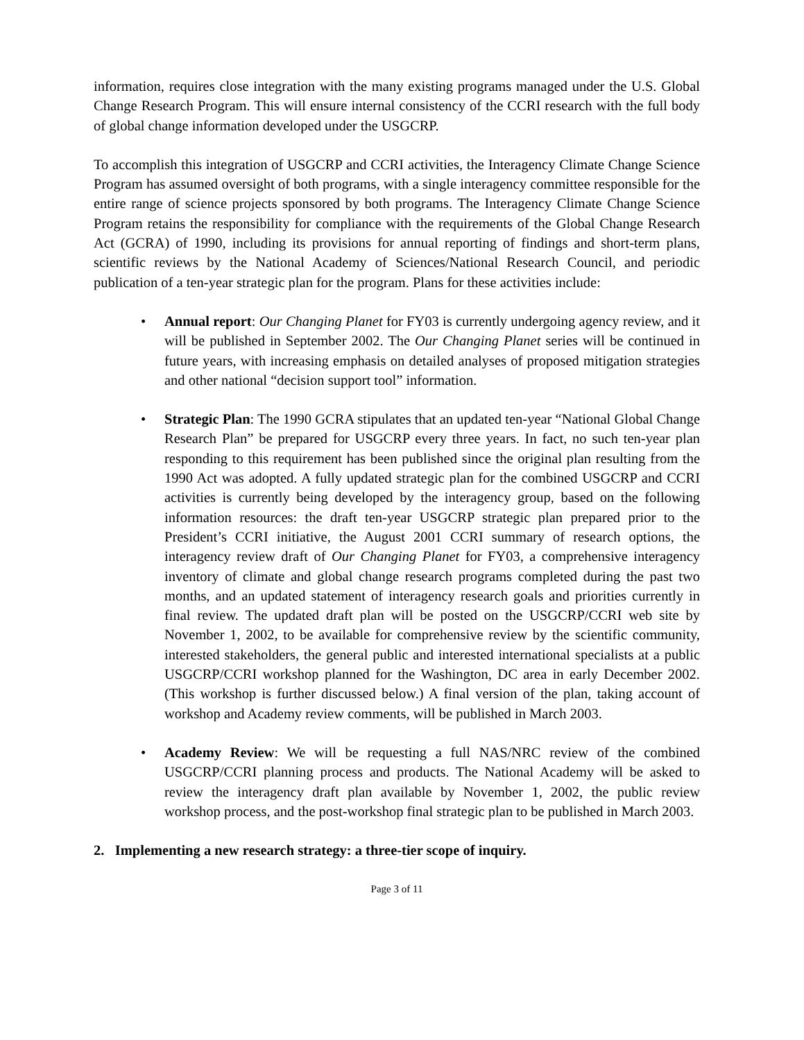information, requires close integration with the many existing programs managed under the U.S. Global Change Research Program. This will ensure internal consistency of the CCRI research with the full body of global change information developed under the USGCRP.
To accomplish this integration of USGCRP and CCRI activities, the Interagency Climate Change Science Program has assumed oversight of both programs, with a single interagency committee responsible for the entire range of science projects sponsored by both programs. The Interagency Climate Change Science Program retains the responsibility for compliance with the requirements of the Global Change Research Act (GCRA) of 1990, including its provisions for annual reporting of findings and short-term plans, scientific reviews by the National Academy of Sciences/National Research Council, and periodic publication of a ten-year strategic plan for the program. Plans for these activities include:
• Annual report: Our Changing Planet for FY03 is currently undergoing agency review, and it will be published in September 2002. The Our Changing Planet series will be continued in future years, with increasing emphasis on detailed analyses of proposed mitigation strategies and other national “decision support tool” information.
• Strategic Plan: The 1990 GCRA stipulates that an updated ten-year “National Global Change Research Plan” be prepared for USGCRP every three years. In fact, no such ten-year plan responding to this requirement has been published since the original plan resulting from the 1990 Act was adopted. A fully updated strategic plan for the combined USGCRP and CCRI activities is currently being developed by the interagency group, based on the following information resources: the draft ten-year USGCRP strategic plan prepared prior to the President’s CCRI initiative, the August 2001 CCRI summary of research options, the interagency review draft of Our Changing Planet for FY03, a comprehensive interagency inventory of climate and global change research programs completed during the past two months, and an updated statement of interagency research goals and priorities currently in final review. The updated draft plan will be posted on the USGCRP/CCRI web site by November 1, 2002, to be available for comprehensive review by the scientific community, interested stakeholders, the general public and interested international specialists at a public USGCRP/CCRI workshop planned for the Washington, DC area in early December 2002. (This workshop is further discussed below.) A final version of the plan, taking account of workshop and Academy review comments, will be published in March 2003.
• Academy Review: We will be requesting a full NAS/NRC review of the combined USGCRP/CCRI planning process and products. The National Academy will be asked to review the interagency draft plan available by November 1, 2002, the public review workshop process, and the post-workshop final strategic plan to be published in March 2003.
2. Implementing a new research strategy: a three-tier scope of inquiry.
Page 3 of 11